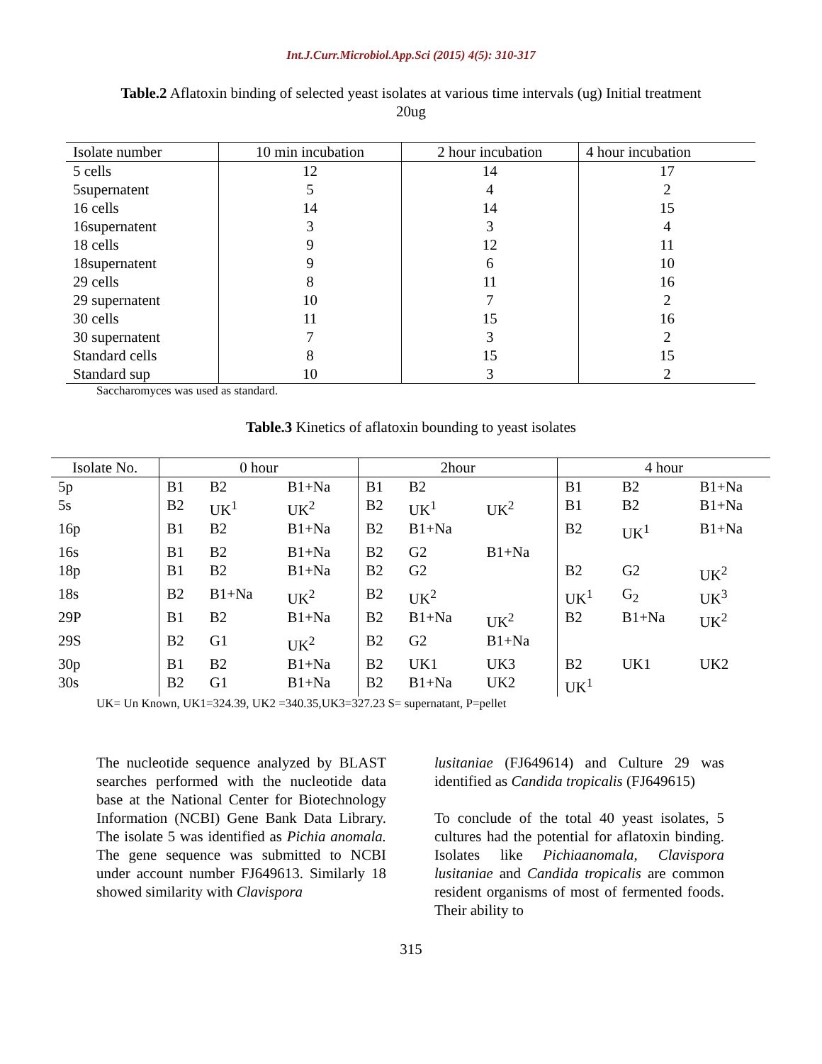Int.J.Curr.Microbiol.App.Sci (2015) 4(5): 310-317
Table.2 Aflatoxin binding of selected yeast isolates at various time intervals (ug) Initial treatment 20ug
| Isolate number | 10 min incubation | 2 hour incubation | 4 hour incubation |
| --- | --- | --- | --- |
| 5 cells | 12 | 14 | 17 |
| 5supernatent | 5 | 4 | 2 |
| 16 cells | 14 | 14 | 15 |
| 16supernatent | 3 | 3 | 4 |
| 18 cells | 9 | 12 | 11 |
| 18supernatent | 9 | 6 | 10 |
| 29 cells | 8 | 11 | 16 |
| 29 supernatent | 10 | 7 | 2 |
| 30 cells | 11 | 15 | 16 |
| 30 supernatent | 7 | 3 | 2 |
| Standard cells | 8 | 15 | 15 |
| Standard sup | 10 | 3 | 2 |
Saccharomyces was used as standard.
Table.3 Kinetics of aflatoxin bounding to yeast isolates
| Isolate No. | 0 hour | | | 2hour | | | 4 hour | | |
| --- | --- | --- | --- | --- | --- | --- | --- | --- | --- |
| 5p | B1 | B2 | B1+Na | B1 | B2 | | B1 | B2 | B1+Na |
| 5s | B2 | UK<sup>1</sup> | UK<sup>2</sup> | B2 | UK<sup>1</sup> | UK<sup>2</sup> | B1 | B2 | B1+Na |
| 16p | B1 | B2 | B1+Na | B2 | B1+Na | | B2 | UK<sup>1</sup> | B1+Na |
| 16s | B1 | B2 | B1+Na | B2 | G2 | B1+Na | | | |
| 18p | B1 | B2 | B1+Na | B2 | G2 | | B2 | G2 | UK<sup>2</sup> |
| 18s | B2 | B1+Na | UK<sup>2</sup> | B2 | UK<sup>2</sup> | | UK<sup>1</sup> | G<sub>2</sub> | UK<sup>3</sup> |
| 29P | B1 | B2 | B1+Na | B2 | B1+Na | UK<sup>2</sup> | B2 | B1+Na | UK<sup>2</sup> |
| 29S | B2 | G1 | UK<sup>2</sup> | B2 | G2 | B1+Na | | | |
| 30p | B1 | B2 | B1+Na | B2 | UK1 | UK3 | B2 | UK1 | UK2 |
| 30s | B2 | G1 | B1+Na | B2 | B1+Na | UK2 | UK<sup>1</sup> | | |
UK= Un Known, UK1=324.39, UK2 =340.35,UK3=327.23 S= supernatant, P=pellet
The nucleotide sequence analyzed by BLAST searches performed with the nucleotide data base at the National Center for Biotechnology Information (NCBI) Gene Bank Data Library. The isolate 5 was identified as Pichia anomala. The gene sequence was submitted to NCBI under account number FJ649613. Similarly 18 showed similarity with Clavispora
lusitaniae (FJ649614) and Culture 29 was identified as Candida tropicalis (FJ649615)
To conclude of the total 40 yeast isolates, 5 cultures had the potential for aflatoxin binding. Isolates like Pichiaanomala, Clavispora lusitaniae and Candida tropicalis are common resident organisms of most of fermented foods. Their ability to
315